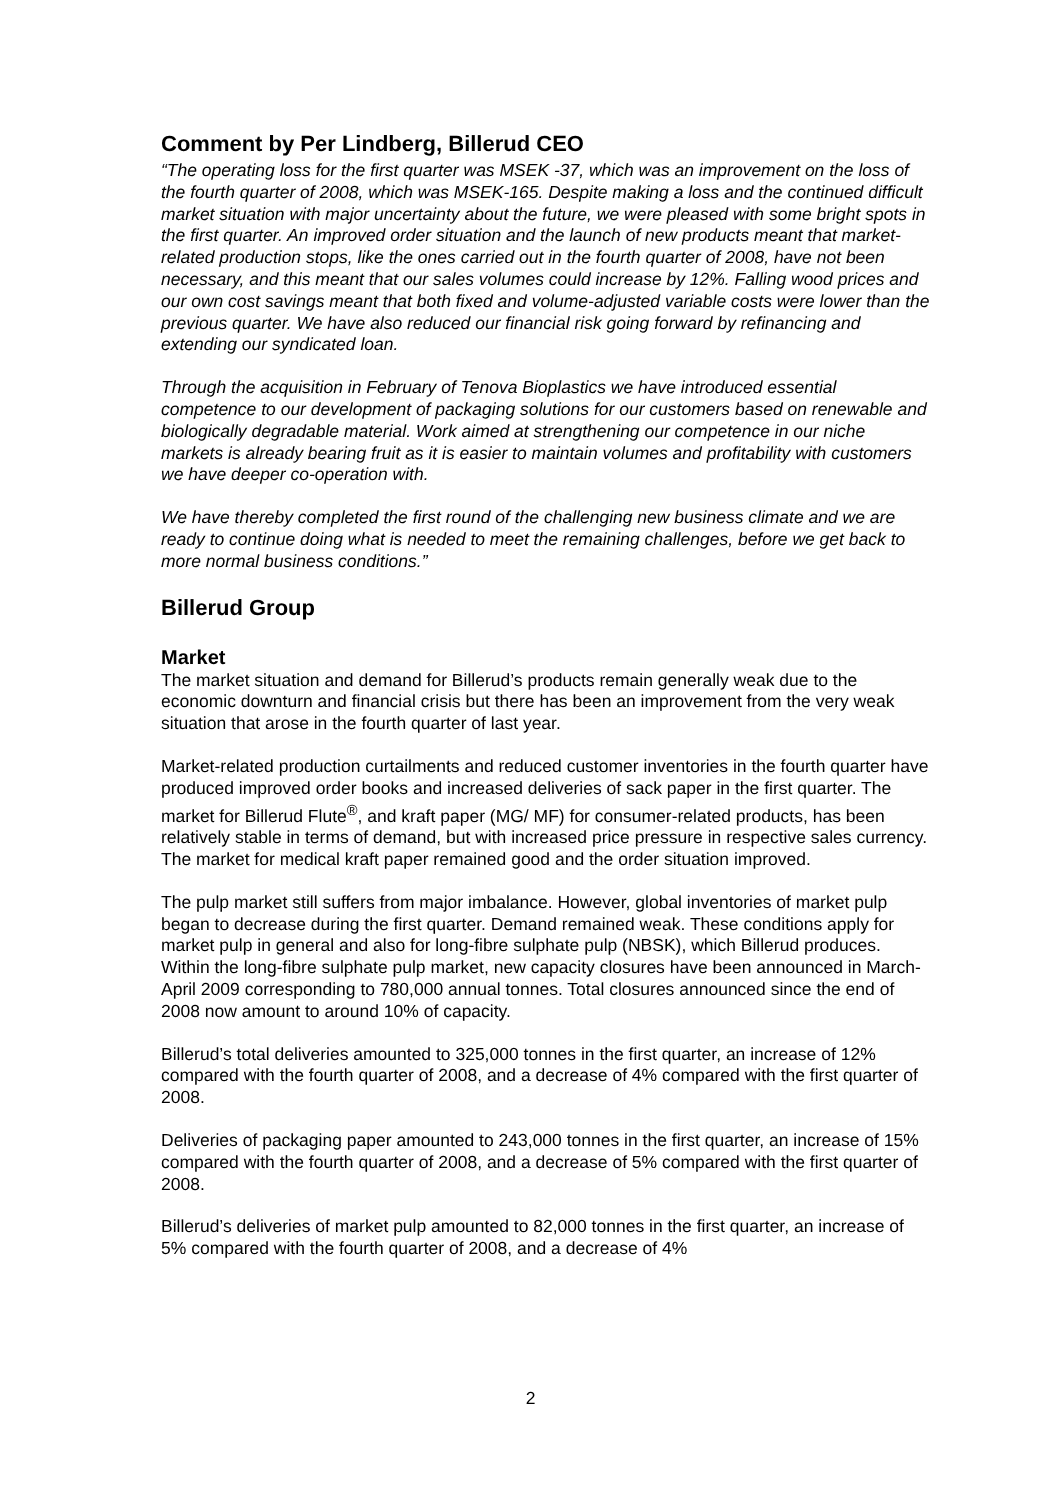Comment by Per Lindberg, Billerud CEO
“The operating loss for the first quarter was MSEK -37, which was an improvement on the loss of the fourth quarter of 2008, which was MSEK-165. Despite making a loss and the continued difficult market situation with major uncertainty about the future, we were pleased with some bright spots in the first quarter. An improved order situation and the launch of new products meant that market-related production stops, like the ones carried out in the fourth quarter of 2008, have not been necessary, and this meant that our sales volumes could increase by 12%. Falling wood prices and our own cost savings meant that both fixed and volume-adjusted variable costs were lower than the previous quarter. We have also reduced our financial risk going forward by refinancing and extending our syndicated loan.
Through the acquisition in February of Tenova Bioplastics we have introduced essential competence to our development of packaging solutions for our customers based on renewable and biologically degradable material. Work aimed at strengthening our competence in our niche markets is already bearing fruit as it is easier to maintain volumes and profitability with customers we have deeper co-operation with.
We have thereby completed the first round of the challenging new business climate and we are ready to continue doing what is needed to meet the remaining challenges, before we get back to more normal business conditions.”
Billerud Group
Market
The market situation and demand for Billerud’s products remain generally weak due to the economic downturn and financial crisis but there has been an improvement from the very weak situation that arose in the fourth quarter of last year.
Market-related production curtailments and reduced customer inventories in the fourth quarter have produced improved order books and increased deliveries of sack paper in the first quarter. The market for Billerud Flute<sup>®</sup>, and kraft paper (MG/ MF) for consumer-related products, has been relatively stable in terms of demand, but with increased price pressure in respective sales currency. The market for medical kraft paper remained good and the order situation improved.
The pulp market still suffers from major imbalance. However, global inventories of market pulp began to decrease during the first quarter. Demand remained weak. These conditions apply for market pulp in general and also for long-fibre sulphate pulp (NBSK), which Billerud produces. Within the long-fibre sulphate pulp market, new capacity closures have been announced in March-April 2009 corresponding to 780,000 annual tonnes. Total closures announced since the end of 2008 now amount to around 10% of capacity.
Billerud’s total deliveries amounted to 325,000 tonnes in the first quarter, an increase of 12% compared with the fourth quarter of 2008, and a decrease of 4% compared with the first quarter of 2008.
Deliveries of packaging paper amounted to 243,000 tonnes in the first quarter, an increase of 15% compared with the fourth quarter of 2008, and a decrease of 5% compared with the first quarter of 2008.
Billerud’s deliveries of market pulp amounted to 82,000 tonnes in the first quarter, an increase of 5% compared with the fourth quarter of 2008, and a decrease of 4%
2